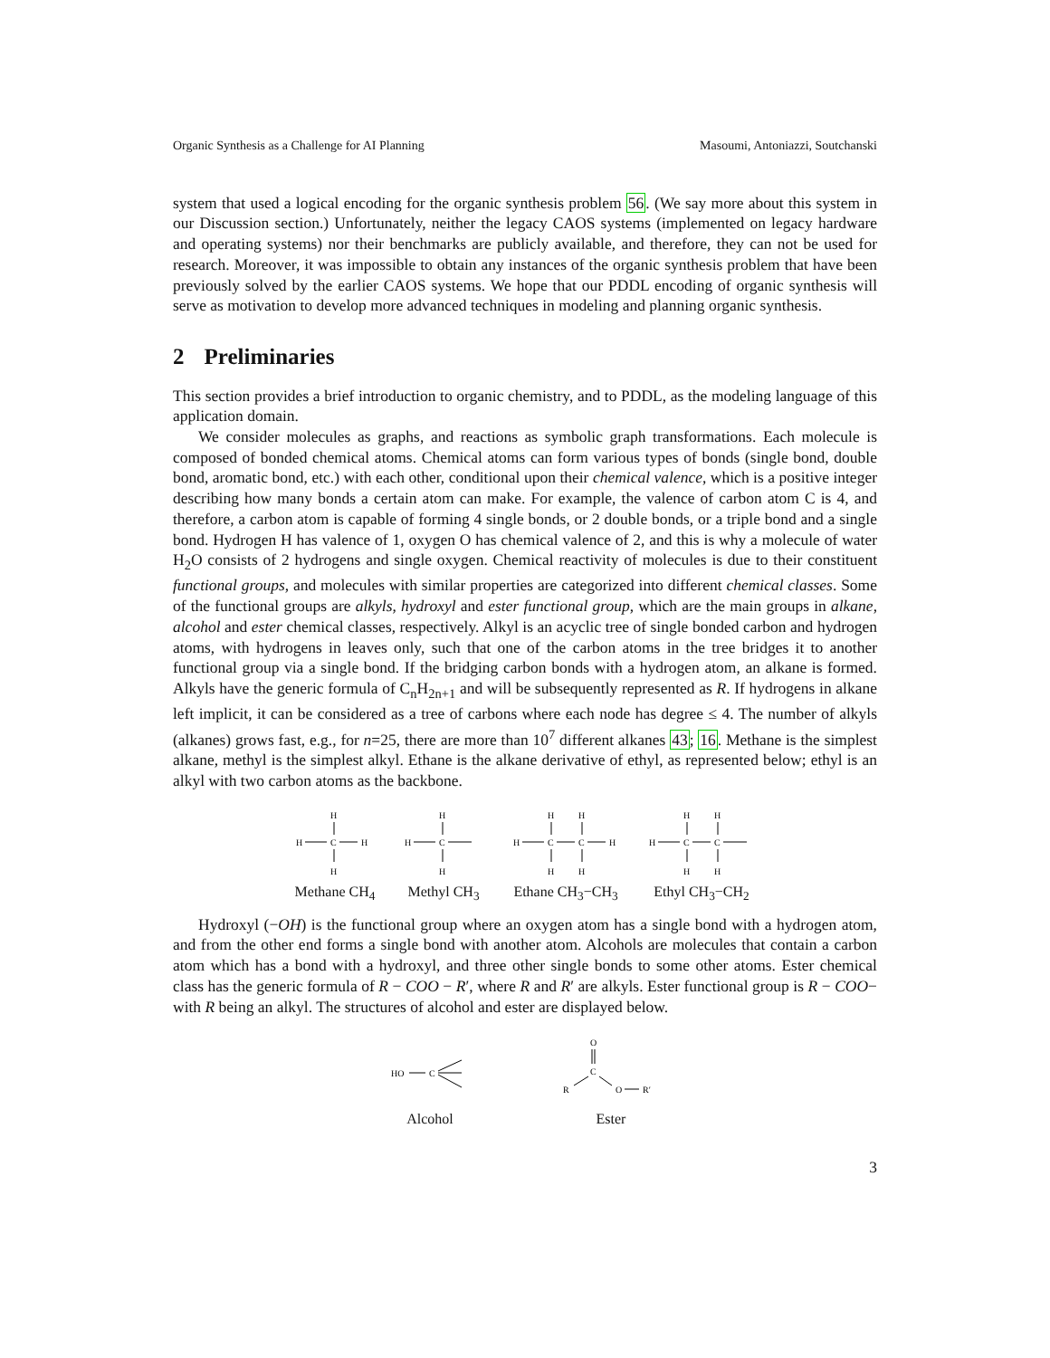Organic Synthesis as a Challenge for AI Planning Masoumi, Antoniazzi, Soutchanski
system that used a logical encoding for the organic synthesis problem 56. (We say more about this system in our Discussion section.) Unfortunately, neither the legacy CAOS systems (implemented on legacy hardware and operating systems) nor their benchmarks are publicly available, and therefore, they can not be used for research. Moreover, it was impossible to obtain any instances of the organic synthesis problem that have been previously solved by the earlier CAOS systems. We hope that our PDDL encoding of organic synthesis will serve as motivation to develop more advanced techniques in modeling and planning organic synthesis.
2 Preliminaries
This section provides a brief introduction to organic chemistry, and to PDDL, as the modeling language of this application domain.
We consider molecules as graphs, and reactions as symbolic graph transformations. Each molecule is composed of bonded chemical atoms. Chemical atoms can form various types of bonds (single bond, double bond, aromatic bond, etc.) with each other, conditional upon their chemical valence, which is a positive integer describing how many bonds a certain atom can make. For example, the valence of carbon atom C is 4, and therefore, a carbon atom is capable of forming 4 single bonds, or 2 double bonds, or a triple bond and a single bond. Hydrogen H has valence of 1, oxygen O has chemical valence of 2, and this is why a molecule of water H<sub>2</sub>O consists of 2 hydrogens and single oxygen. Chemical reactivity of molecules is due to their constituent functional groups, and molecules with similar properties are categorized into different chemical classes. Some of the functional groups are alkyls, hydroxyl and ester functional group, which are the main groups in alkane, alcohol and ester chemical classes, respectively. Alkyl is an acyclic tree of single bonded carbon and hydrogen atoms, with hydrogens in leaves only, such that one of the carbon atoms in the tree bridges it to another functional group via a single bond. If the bridging carbon bonds with a hydrogen atom, an alkane is formed. Alkyls have the generic formula of C<sub>n</sub>H<sub>2n+1</sub> and will be subsequently represented as R. If hydrogens in alkane left implicit, it can be considered as a tree of carbons where each node has degree ≤ 4. The number of alkyls (alkanes) grows fast, e.g., for n=25, there are more than 10<sup>7</sup> different alkanes 43; 16. Methane is the simplest alkane, methyl is the simplest alkyl. Ethane is the alkane derivative of ethyl, as represented below; ethyl is an alkyl with two carbon atoms as the backbone.
H
H
C
H
H
Methane CH<sub>4</sub>
H
H
C
H
Methyl CH<sub>3</sub>
H
H
H
C
C
H
H
H
Ethane CH<sub>3</sub>−CH<sub>3</sub>
H
H
H
C
C
H
H
Ethyl CH<sub>3</sub>−CH<sub>2</sub>
Hydroxyl (−OH) is the functional group where an oxygen atom has a single bond with a hydrogen atom, and from the other end forms a single bond with another atom. Alcohols are molecules that contain a carbon atom which has a bond with a hydroxyl, and three other single bonds to some other atoms. Ester chemical class has the generic formula of R − COO − R′, where R and R′ are alkyls. Ester functional group is R − COO− with R being an alkyl. The structures of alcohol and ester are displayed below.
HO
C
Alcohol
O
C
R
O
R′
Ester
3